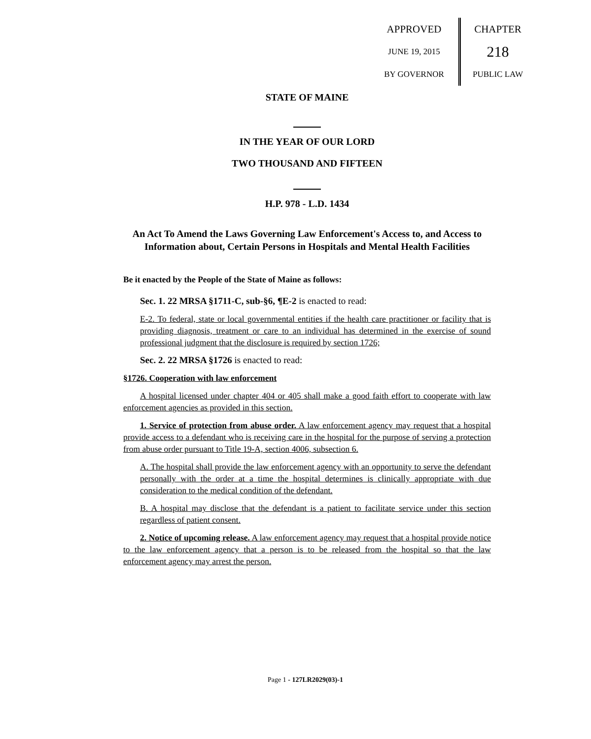APPROVED
JUNE 19, 2015
BY GOVERNOR
CHAPTER
218
PUBLIC LAW
STATE OF MAINE
IN THE YEAR OF OUR LORD
TWO THOUSAND AND FIFTEEN
H.P. 978 - L.D. 1434
An Act To Amend the Laws Governing Law Enforcement's Access to, and Access to Information about, Certain Persons in Hospitals and Mental Health Facilities
Be it enacted by the People of the State of Maine as follows:
Sec. 1. 22 MRSA §1711-C, sub-§6, ¶E-2 is enacted to read:
E-2. To federal, state or local governmental entities if the health care practitioner or facility that is providing diagnosis, treatment or care to an individual has determined in the exercise of sound professional judgment that the disclosure is required by section 1726;
Sec. 2. 22 MRSA §1726 is enacted to read:
§1726. Cooperation with law enforcement
A hospital licensed under chapter 404 or 405 shall make a good faith effort to cooperate with law enforcement agencies as provided in this section.
1. Service of protection from abuse order. A law enforcement agency may request that a hospital provide access to a defendant who is receiving care in the hospital for the purpose of serving a protection from abuse order pursuant to Title 19-A, section 4006, subsection 6.
A. The hospital shall provide the law enforcement agency with an opportunity to serve the defendant personally with the order at a time the hospital determines is clinically appropriate with due consideration to the medical condition of the defendant.
B. A hospital may disclose that the defendant is a patient to facilitate service under this section regardless of patient consent.
2. Notice of upcoming release. A law enforcement agency may request that a hospital provide notice to the law enforcement agency that a person is to be released from the hospital so that the law enforcement agency may arrest the person.
Page 1 - 127LR2029(03)-1